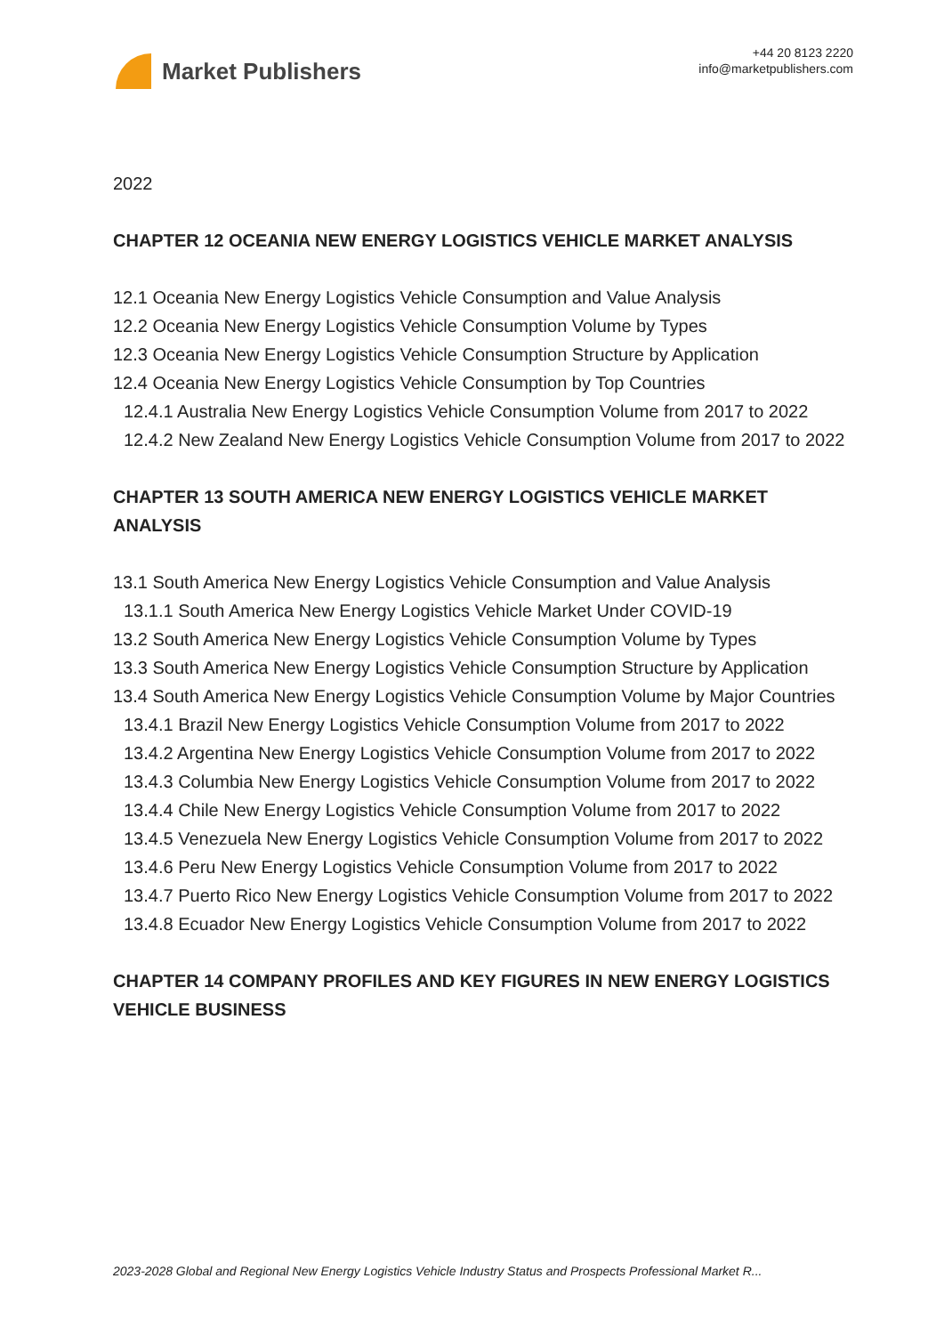Market Publishers
+44 20 8123 2220
info@marketpublishers.com
2022
CHAPTER 12 OCEANIA NEW ENERGY LOGISTICS VEHICLE MARKET ANALYSIS
12.1 Oceania New Energy Logistics Vehicle Consumption and Value Analysis
12.2 Oceania New Energy Logistics Vehicle Consumption Volume by Types
12.3 Oceania New Energy Logistics Vehicle Consumption Structure by Application
12.4 Oceania New Energy Logistics Vehicle Consumption by Top Countries
12.4.1 Australia New Energy Logistics Vehicle Consumption Volume from 2017 to 2022
12.4.2 New Zealand New Energy Logistics Vehicle Consumption Volume from 2017 to 2022
CHAPTER 13 SOUTH AMERICA NEW ENERGY LOGISTICS VEHICLE MARKET ANALYSIS
13.1 South America New Energy Logistics Vehicle Consumption and Value Analysis
13.1.1 South America New Energy Logistics Vehicle Market Under COVID-19
13.2 South America New Energy Logistics Vehicle Consumption Volume by Types
13.3 South America New Energy Logistics Vehicle Consumption Structure by Application
13.4 South America New Energy Logistics Vehicle Consumption Volume by Major Countries
13.4.1 Brazil New Energy Logistics Vehicle Consumption Volume from 2017 to 2022
13.4.2 Argentina New Energy Logistics Vehicle Consumption Volume from 2017 to 2022
13.4.3 Columbia New Energy Logistics Vehicle Consumption Volume from 2017 to 2022
13.4.4 Chile New Energy Logistics Vehicle Consumption Volume from 2017 to 2022
13.4.5 Venezuela New Energy Logistics Vehicle Consumption Volume from 2017 to 2022
13.4.6 Peru New Energy Logistics Vehicle Consumption Volume from 2017 to 2022
13.4.7 Puerto Rico New Energy Logistics Vehicle Consumption Volume from 2017 to 2022
13.4.8 Ecuador New Energy Logistics Vehicle Consumption Volume from 2017 to 2022
CHAPTER 14 COMPANY PROFILES AND KEY FIGURES IN NEW ENERGY LOGISTICS VEHICLE BUSINESS
2023-2028 Global and Regional New Energy Logistics Vehicle Industry Status and Prospects Professional Market R...